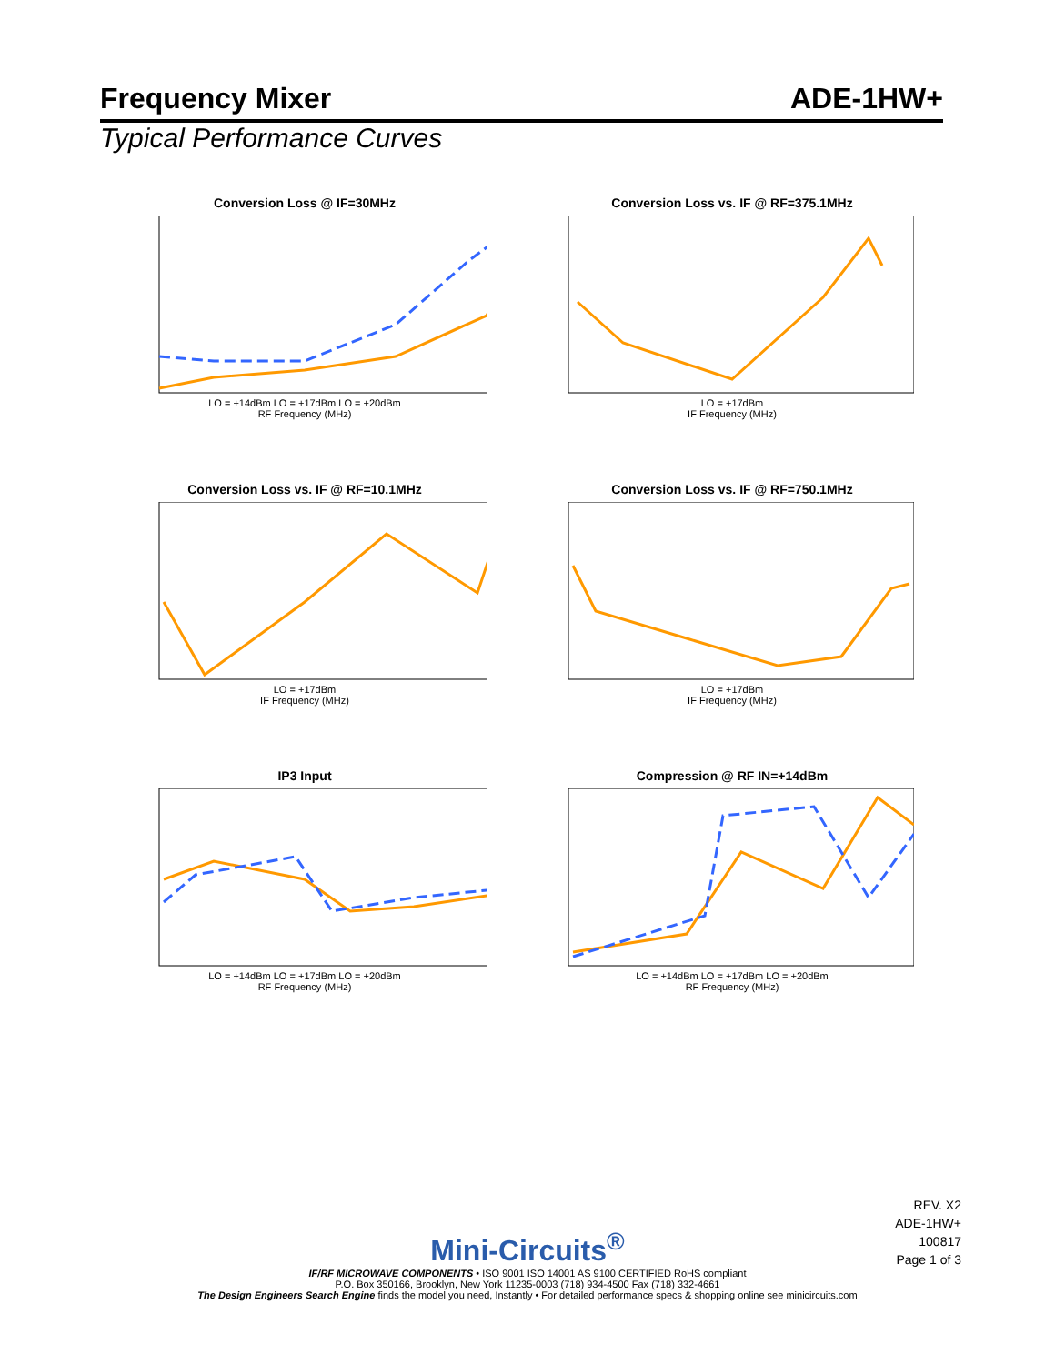Frequency Mixer ADE-1HW+
Typical Performance Curves
Conversion Loss @ IF=30MHz
LO = +14dBm LO = +17dBm LO = +20dBm
RF Frequency (MHz)
Conversion Loss vs. IF @ RF=375.1MHz
LO = +17dBm
IF Frequency (MHz)
Conversion Loss vs. IF @ RF=10.1MHz
LO = +17dBm
IF Frequency (MHz)
Conversion Loss vs. IF @ RF=750.1MHz
LO = +17dBm
IF Frequency (MHz)
IP3 Input
LO = +14dBm LO = +17dBm LO = +20dBm
RF Frequency (MHz)
Compression @ RF IN=+14dBm
LO = +14dBm LO = +17dBm LO = +20dBm
RF Frequency (MHz)
REV. X2
ADE-1HW+
100817
Page 1 of 3
Mini-Circuits<sup>®</sup>
IF/RF MICROWAVE COMPONENTS • ISO 9001 ISO 14001 AS 9100 CERTIFIED RoHS compliant
P.O. Box 350166, Brooklyn, New York 11235-0003 (718) 934-4500 Fax (718) 332-4661
The Design Engineers Search Engine finds the model you need, Instantly • For detailed performance specs & shopping online see minicircuits.com